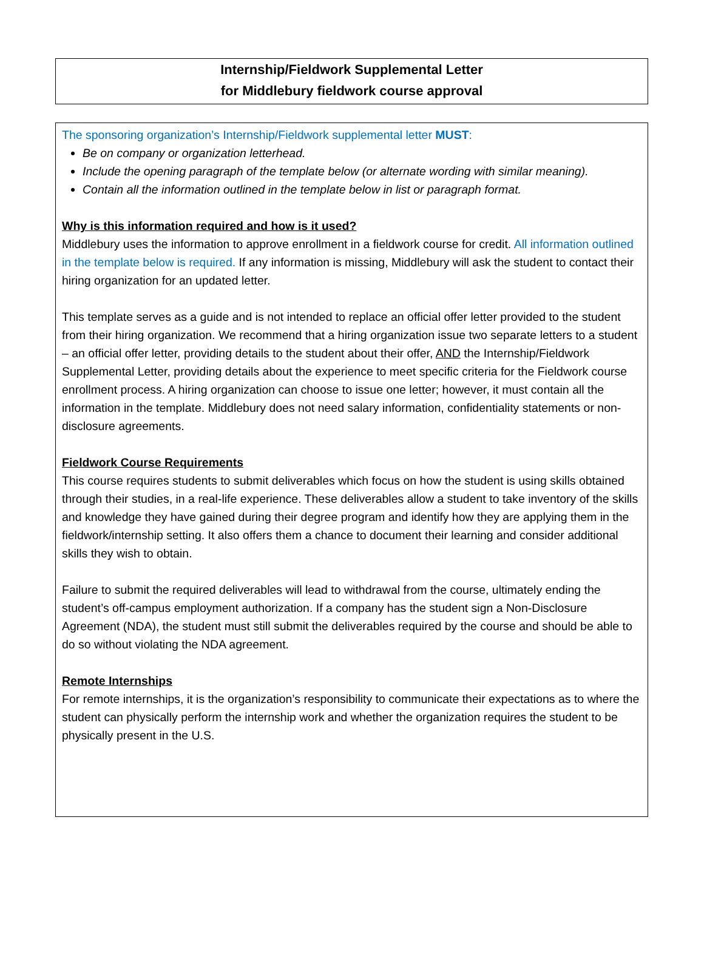Internship/Fieldwork Supplemental Letter
for Middlebury fieldwork course approval
The sponsoring organization’s Internship/Fieldwork supplemental letter MUST:
Be on company or organization letterhead.
Include the opening paragraph of the template below (or alternate wording with similar meaning).
Contain all the information outlined in the template below in list or paragraph format.
Why is this information required and how is it used?
Middlebury uses the information to approve enrollment in a fieldwork course for credit. All information outlined in the template below is required. If any information is missing, Middlebury will ask the student to contact their hiring organization for an updated letter.
This template serves as a guide and is not intended to replace an official offer letter provided to the student from their hiring organization. We recommend that a hiring organization issue two separate letters to a student – an official offer letter, providing details to the student about their offer, AND the Internship/Fieldwork Supplemental Letter, providing details about the experience to meet specific criteria for the Fieldwork course enrollment process. A hiring organization can choose to issue one letter; however, it must contain all the information in the template. Middlebury does not need salary information, confidentiality statements or non-disclosure agreements.
Fieldwork Course Requirements
This course requires students to submit deliverables which focus on how the student is using skills obtained through their studies, in a real-life experience. These deliverables allow a student to take inventory of the skills and knowledge they have gained during their degree program and identify how they are applying them in the fieldwork/internship setting. It also offers them a chance to document their learning and consider additional skills they wish to obtain.
Failure to submit the required deliverables will lead to withdrawal from the course, ultimately ending the student’s off-campus employment authorization. If a company has the student sign a Non-Disclosure Agreement (NDA), the student must still submit the deliverables required by the course and should be able to do so without violating the NDA agreement.
Remote Internships
For remote internships, it is the organization’s responsibility to communicate their expectations as to where the student can physically perform the internship work and whether the organization requires the student to be physically present in the U.S.